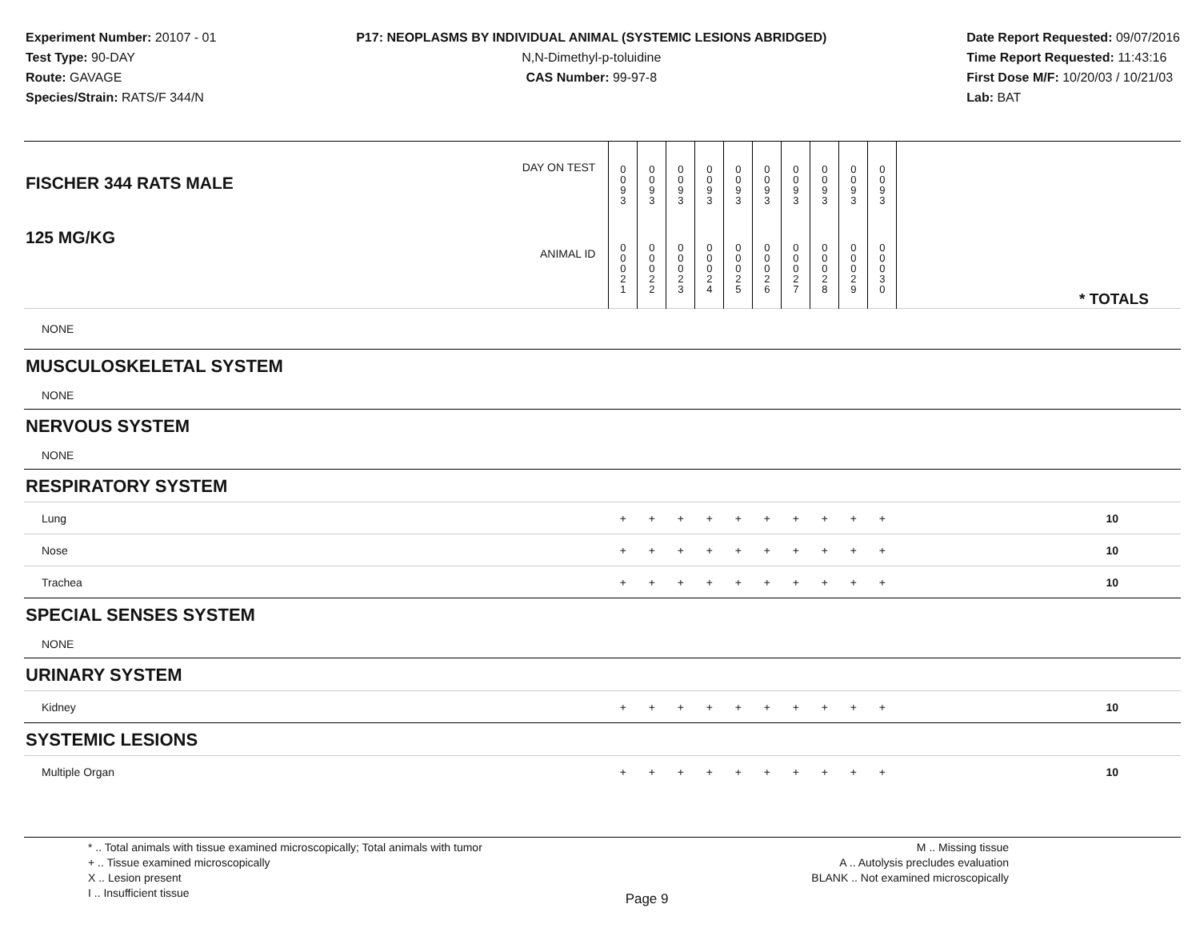Experiment Number: 20107 - 01
Test Type: 90-DAY
Route: GAVAGE
Species/Strain: RATS/F 344/N
P17: NEOPLASMS BY INDIVIDUAL ANIMAL (SYSTEMIC LESIONS ABRIDGED)
N,N-Dimethyl-p-toluidine
CAS Number: 99-97-8
Date Report Requested: 09/07/2016
Time Report Requested: 11:43:16
First Dose M/F: 10/20/03 / 10/21/03
Lab: BAT
| DAY ON TEST FISCHER 344 RATS MALE | 0 0 9 3 | 0 0 9 3 | 0 0 9 3 | 0 0 9 3 | 0 0 9 3 | 0 0 9 3 | 0 0 9 3 | 0 0 9 3 | 0 0 9 3 | 0 0 9 3 | | |
| 125 MG/KG ANIMAL ID | 0 0 0 2 1 | 0 0 0 2 2 | 0 0 0 2 3 | 0 0 0 2 4 | 0 0 0 2 5 | 0 0 0 2 6 | 0 0 0 2 7 | 0 0 0 2 8 | 0 0 0 2 9 | 0 0 0 3 0 | | * TOTALS |
| NONE | | | | | | | | | | | | |
| MUSCULOSKELETAL SYSTEM | | | | | | | | | | | | |
| NONE | | | | | | | | | | | | |
| NERVOUS SYSTEM | | | | | | | | | | | | |
| NONE | | | | | | | | | | | | |
| RESPIRATORY SYSTEM | | | | | | | | | | | | |
| Lung | + | + | + | + | + | + | + | + | + | + | | 10 |
| Nose | + | + | + | + | + | + | + | + | + | + | | 10 |
| Trachea | + | + | + | + | + | + | + | + | + | + | | 10 |
| SPECIAL SENSES SYSTEM | | | | | | | | | | | | |
| NONE | | | | | | | | | | | | |
| URINARY SYSTEM | | | | | | | | | | | | |
| Kidney | + | + | + | + | + | + | + | + | + | + | | 10 |
| SYSTEMIC LESIONS | | | | | | | | | | | | |
| Multiple Organ | + | + | + | + | + | + | + | + | + | + | | 10 |
* .. Total animals with tissue examined microscopically; Total animals with tumor
+ .. Tissue examined microscopically
X .. Lesion present
I .. Insufficient tissue
Page 9
M .. Missing tissue
A .. Autolysis precludes evaluation
BLANK .. Not examined microscopically